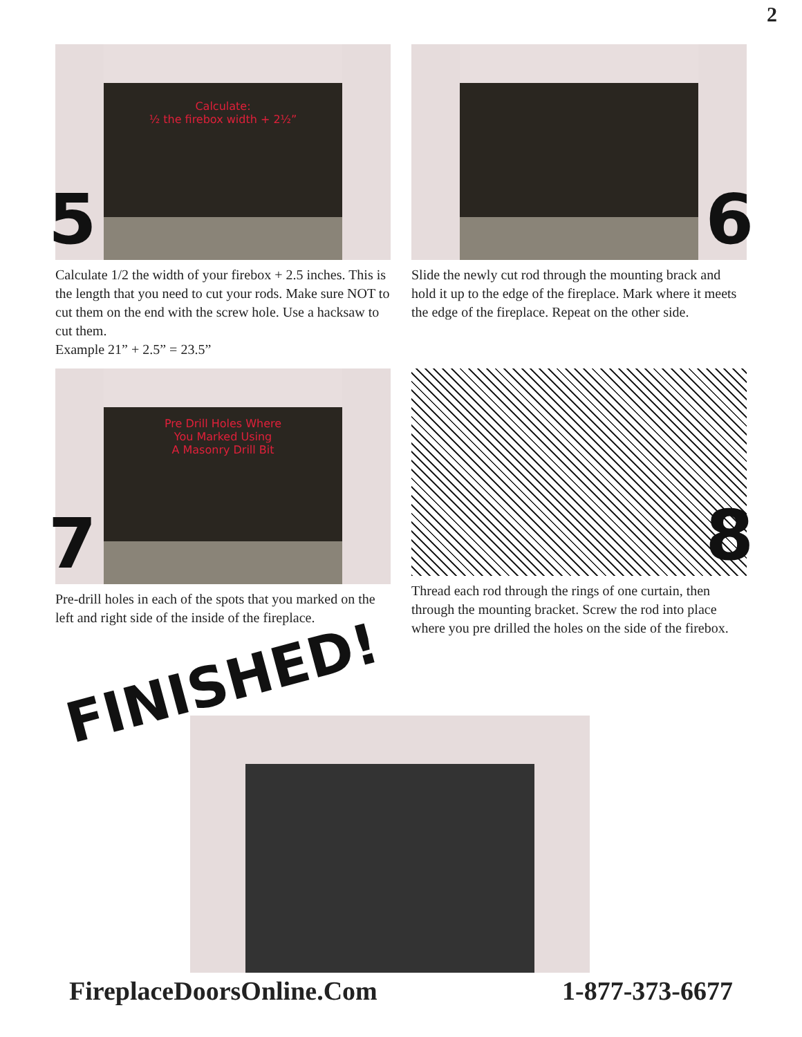2
Calculate:
½ the firebox width + 2½”
5
Calculate 1/2 the width of your firebox + 2.5 inches. This is the length that you need to cut your rods. Make sure NOT to cut them on the end with the screw hole. Use a hacksaw to cut them.
Example 21” + 2.5” = 23.5”
6
Slide the newly cut rod through the mounting brack and hold it up to the edge of the fireplace. Mark where it meets the edge of the fireplace. Repeat on the other side.
Pre Drill Holes Where
You Marked Using
A Masonry Drill Bit
7
Pre-drill holes in each of the spots that you marked on the left and right side of the inside of the fireplace.
8
Thread each rod through the rings of one curtain, then through the mounting bracket. Screw the rod into place where you pre drilled the holes on the side of the firebox.
FINISHED!
FireplaceDoorsOnline.Com 1-877-373-6677